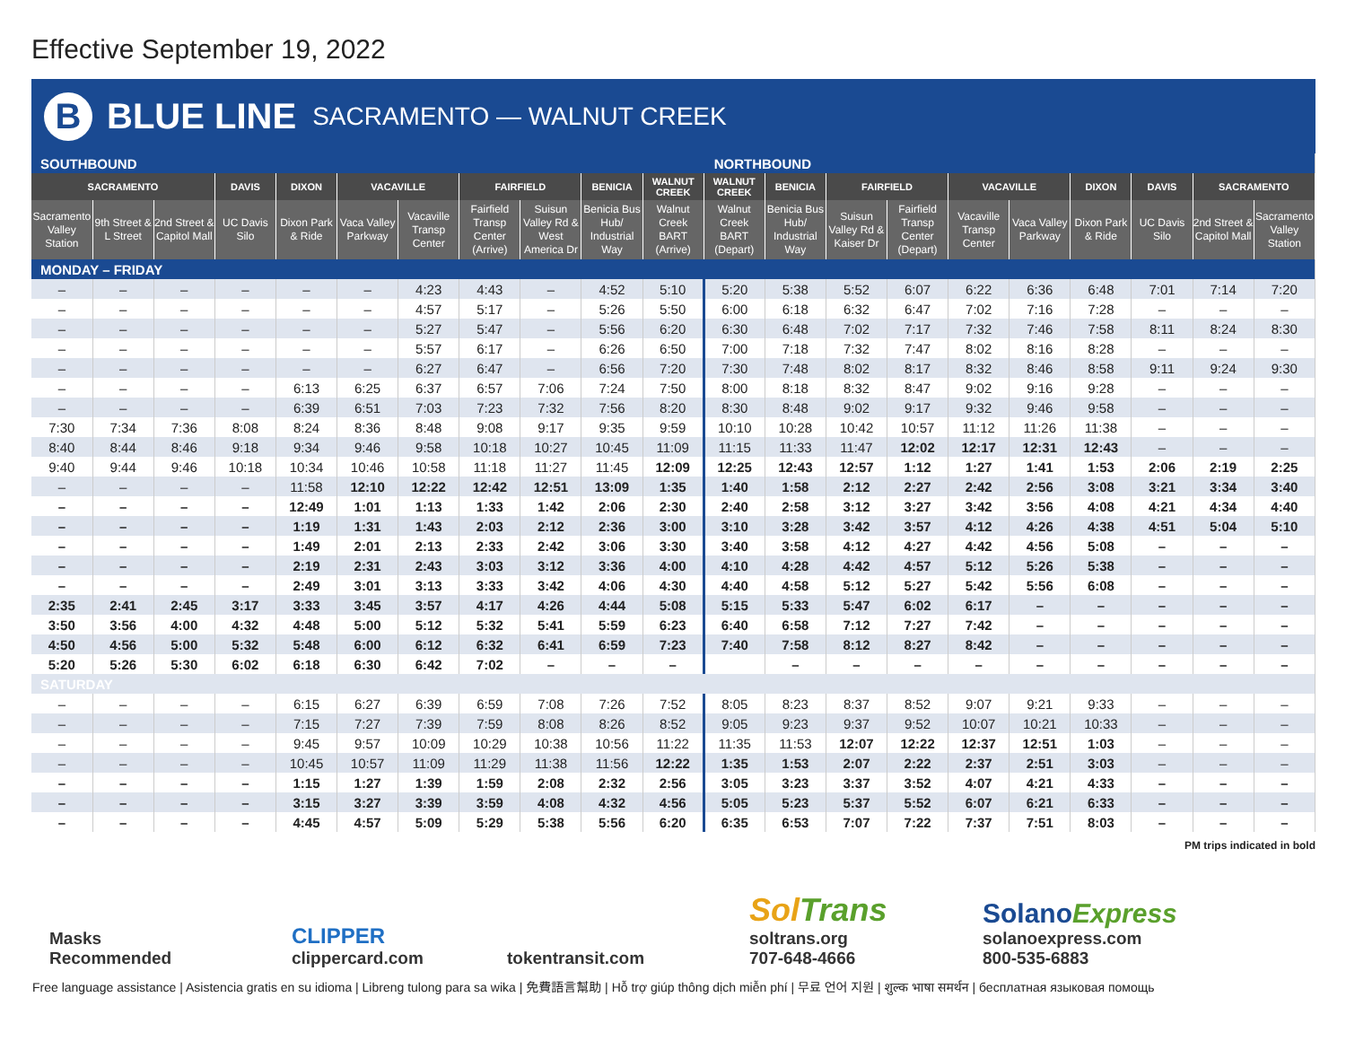Effective September 19, 2022
B
BLUE LINE SACRAMENTO — WALNUT CREEK
| SOUTHBOUND | | | | | | | | | | | NORTHBOUND | | | | | | | | | |
| --- | --- | --- | --- | --- | --- | --- | --- | --- | --- | --- | --- | --- | --- | --- | --- | --- | --- | --- | --- | --- |
| SACRAMENTO | | | DAVIS | DIXON | VACAVILLE | | FAIRFIELD | | BENICIA | WALNUT CREEK | WALNUT CREEK | BENICIA | FAIRFIELD | | VACAVILLE | | DIXON | DAVIS | SACRAMENTO | |
| Sacramento Valley Station | 9th Street & L Street | 2nd Street & Capitol Mall | UC Davis Silo | Dixon Park & Ride | Vaca Valley Parkway | Vacaville Transp Center | Fairfield Transp Center (Arrive) | Suisun Valley Rd & West America Dr | Benicia Bus Hub/ Industrial Way | Walnut Creek BART (Arrive) | Walnut Creek BART (Depart) | Benicia Bus Hub/ Industrial Way | Suisun Valley Rd & Kaiser Dr | Fairfield Transp Center (Depart) | Vacaville Transp Center | Vaca Valley Parkway | Dixon Park & Ride | UC Davis Silo | 2nd Street & Capitol Mall | Sacramento Valley Station |
| MONDAY – FRIDAY | | | | | | | | | | | | | | | | | | | | |
| – | – | – | – | – | – | 4:23 | 4:43 | – | 4:52 | 5:10 | 5:20 | 5:38 | 5:52 | 6:07 | 6:22 | 6:36 | 6:48 | 7:01 | 7:14 | 7:20 |
| – | – | – | – | – | – | 4:57 | 5:17 | – | 5:26 | 5:50 | 6:00 | 6:18 | 6:32 | 6:47 | 7:02 | 7:16 | 7:28 | – | – | – |
| – | – | – | – | – | – | 5:27 | 5:47 | – | 5:56 | 6:20 | 6:30 | 6:48 | 7:02 | 7:17 | 7:32 | 7:46 | 7:58 | 8:11 | 8:24 | 8:30 |
| – | – | – | – | – | – | 5:57 | 6:17 | – | 6:26 | 6:50 | 7:00 | 7:18 | 7:32 | 7:47 | 8:02 | 8:16 | 8:28 | – | – | – |
| – | – | – | – | – | – | 6:27 | 6:47 | – | 6:56 | 7:20 | 7:30 | 7:48 | 8:02 | 8:17 | 8:32 | 8:46 | 8:58 | 9:11 | 9:24 | 9:30 |
| – | – | – | – | 6:13 | 6:25 | 6:37 | 6:57 | 7:06 | 7:24 | 7:50 | 8:00 | 8:18 | 8:32 | 8:47 | 9:02 | 9:16 | 9:28 | – | – | – |
| – | – | – | – | 6:39 | 6:51 | 7:03 | 7:23 | 7:32 | 7:56 | 8:20 | 8:30 | 8:48 | 9:02 | 9:17 | 9:32 | 9:46 | 9:58 | – | – | – |
| 7:30 | 7:34 | 7:36 | 8:08 | 8:24 | 8:36 | 8:48 | 9:08 | 9:17 | 9:35 | 9:59 | 10:10 | 10:28 | 10:42 | 10:57 | 11:12 | 11:26 | 11:38 | – | – | – |
| 8:40 | 8:44 | 8:46 | 9:18 | 9:34 | 9:46 | 9:58 | 10:18 | 10:27 | 10:45 | 11:09 | 11:15 | 11:33 | 11:47 | 12:02 | 12:17 | 12:31 | 12:43 | – | – | – |
| 9:40 | 9:44 | 9:46 | 10:18 | 10:34 | 10:46 | 10:58 | 11:18 | 11:27 | 11:45 | 12:09 | 12:25 | 12:43 | 12:57 | 1:12 | 1:27 | 1:41 | 1:53 | 2:06 | 2:19 | 2:25 |
| – | – | – | – | 11:58 | 12:10 | 12:22 | 12:42 | 12:51 | 13:09 | 1:35 | 1:40 | 1:58 | 2:12 | 2:27 | 2:42 | 2:56 | 3:08 | 3:21 | 3:34 | 3:40 |
| – | – | – | – | 12:49 | 1:01 | 1:13 | 1:33 | 1:42 | 2:06 | 2:30 | 2:40 | 2:58 | 3:12 | 3:27 | 3:42 | 3:56 | 4:08 | 4:21 | 4:34 | 4:40 |
| – | – | – | – | 1:19 | 1:31 | 1:43 | 2:03 | 2:12 | 2:36 | 3:00 | 3:10 | 3:28 | 3:42 | 3:57 | 4:12 | 4:26 | 4:38 | 4:51 | 5:04 | 5:10 |
| – | – | – | – | 1:49 | 2:01 | 2:13 | 2:33 | 2:42 | 3:06 | 3:30 | 3:40 | 3:58 | 4:12 | 4:27 | 4:42 | 4:56 | 5:08 | – | – | – |
| – | – | – | – | 2:19 | 2:31 | 2:43 | 3:03 | 3:12 | 3:36 | 4:00 | 4:10 | 4:28 | 4:42 | 4:57 | 5:12 | 5:26 | 5:38 | – | – | – |
| – | – | – | – | 2:49 | 3:01 | 3:13 | 3:33 | 3:42 | 4:06 | 4:30 | 4:40 | 4:58 | 5:12 | 5:27 | 5:42 | 5:56 | 6:08 | – | – | – |
| 2:35 | 2:41 | 2:45 | 3:17 | 3:33 | 3:45 | 3:57 | 4:17 | 4:26 | 4:44 | 5:08 | 5:15 | 5:33 | 5:47 | 6:02 | 6:17 | – | – | – | – | – |
| 3:50 | 3:56 | 4:00 | 4:32 | 4:48 | 5:00 | 5:12 | 5:32 | 5:41 | 5:59 | 6:23 | 6:40 | 6:58 | 7:12 | 7:27 | 7:42 | – | – | – | – | – |
| 4:50 | 4:56 | 5:00 | 5:32 | 5:48 | 6:00 | 6:12 | 6:32 | 6:41 | 6:59 | 7:23 | 7:40 | 7:58 | 8:12 | 8:27 | 8:42 | – | – | – | – | – |
| 5:20 | 5:26 | 5:30 | 6:02 | 6:18 | 6:30 | 6:42 | 7:02 | – | – | – | | – | – | – | – | – | – | – | – | – |
| SATURDAY | | | | | | | | | | | | | | | | | | | | |
| – | – | – | – | 6:15 | 6:27 | 6:39 | 6:59 | 7:08 | 7:26 | 7:52 | 8:05 | 8:23 | 8:37 | 8:52 | 9:07 | 9:21 | 9:33 | – | – | – |
| – | – | – | – | 7:15 | 7:27 | 7:39 | 7:59 | 8:08 | 8:26 | 8:52 | 9:05 | 9:23 | 9:37 | 9:52 | 10:07 | 10:21 | 10:33 | – | – | – |
| – | – | – | – | 9:45 | 9:57 | 10:09 | 10:29 | 10:38 | 10:56 | 11:22 | 11:35 | 11:53 | 12:07 | 12:22 | 12:37 | 12:51 | 1:03 | – | – | – |
| – | – | – | – | 10:45 | 10:57 | 11:09 | 11:29 | 11:38 | 11:56 | 12:22 | 1:35 | 1:53 | 2:07 | 2:22 | 2:37 | 2:51 | 3:03 | – | – | – |
| – | – | – | – | 1:15 | 1:27 | 1:39 | 1:59 | 2:08 | 2:32 | 2:56 | 3:05 | 3:23 | 3:37 | 3:52 | 4:07 | 4:21 | 4:33 | – | – | – |
| – | – | – | – | 3:15 | 3:27 | 3:39 | 3:59 | 4:08 | 4:32 | 4:56 | 5:05 | 5:23 | 5:37 | 5:52 | 6:07 | 6:21 | 6:33 | – | – | – |
| – | – | – | – | 4:45 | 4:57 | 5:09 | 5:29 | 5:38 | 5:56 | 6:20 | 6:35 | 6:53 | 7:07 | 7:22 | 7:37 | 7:51 | 8:03 | – | – | – |
PM trips indicated in bold
Masks
Recommended
CLIPPER
clippercard.com
tokentransit.com
Sol Trans
soltrans.org
707-648-4666
Solano Express
solanoexpress.com
800-535-6883
Free language assistance | Asistencia gratis en su idioma | Libreng tulong para sa wika | 免費語言幫助 | Hỗ trợ giúp thông dịch miễn phí | 무료 언어 지원 | शुल्क भाषा समर्थन | бесплатная языковая помощь